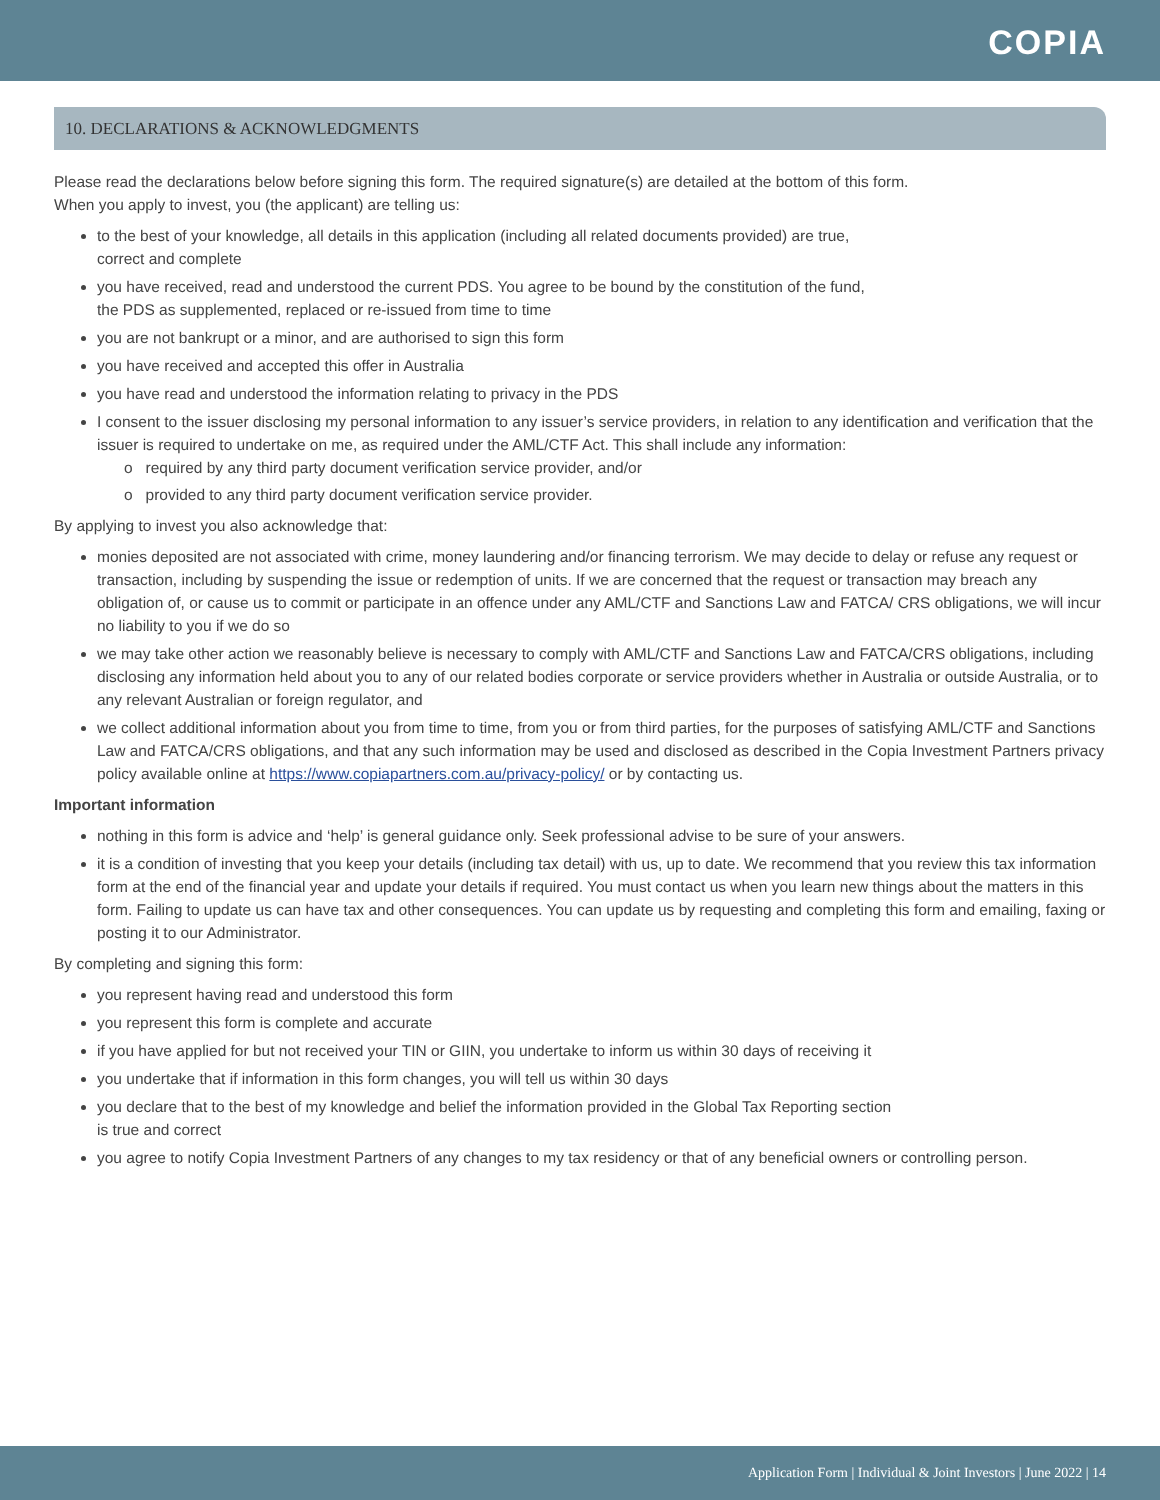COPIA
10. DECLARATIONS & ACKNOWLEDGMENTS
Please read the declarations below before signing this form. The required signature(s) are detailed at the bottom of this form.
When you apply to invest, you (the applicant) are telling us:
to the best of your knowledge, all details in this application (including all related documents provided) are true,
correct and complete
you have received, read and understood the current PDS. You agree to be bound by the constitution of the fund,
the PDS as supplemented, replaced or re-issued from time to time
you are not bankrupt or a minor, and are authorised to sign this form
you have received and accepted this offer in Australia
you have read and understood the information relating to privacy in the PDS
I consent to the issuer disclosing my personal information to any issuer’s service providers, in relation to any identification and verification that the issuer is required to undertake on me, as required under the AML/CTF Act. This shall include any information:
o required by any third party document verification service provider, and/or
o provided to any third party document verification service provider.
By applying to invest you also acknowledge that:
monies deposited are not associated with crime, money laundering and/or financing terrorism. We may decide to delay or refuse any request or transaction, including by suspending the issue or redemption of units. If we are concerned that the request or transaction may breach any obligation of, or cause us to commit or participate in an offence under any AML/CTF and Sanctions Law and FATCA/ CRS obligations, we will incur no liability to you if we do so
we may take other action we reasonably believe is necessary to comply with AML/CTF and Sanctions Law and FATCA/CRS obligations, including disclosing any information held about you to any of our related bodies corporate or service providers whether in Australia or outside Australia, or to any relevant Australian or foreign regulator, and
we collect additional information about you from time to time, from you or from third parties, for the purposes of satisfying AML/CTF and Sanctions Law and FATCA/CRS obligations, and that any such information may be used and disclosed as described in the Copia Investment Partners privacy policy available online at https://www.copiapartners.com.au/privacy-policy/ or by contacting us.
Important information
nothing in this form is advice and ‘help’ is general guidance only. Seek professional advise to be sure of your answers.
it is a condition of investing that you keep your details (including tax detail) with us, up to date. We recommend that you review this tax information form at the end of the financial year and update your details if required. You must contact us when you learn new things about the matters in this form. Failing to update us can have tax and other consequences. You can update us by requesting and completing this form and emailing, faxing or posting it to our Administrator.
By completing and signing this form:
you represent having read and understood this form
you represent this form is complete and accurate
if you have applied for but not received your TIN or GIIN, you undertake to inform us within 30 days of receiving it
you undertake that if information in this form changes, you will tell us within 30 days
you declare that to the best of my knowledge and belief the information provided in the Global Tax Reporting section
is true and correct
you agree to notify Copia Investment Partners of any changes to my tax residency or that of any beneficial owners or controlling person.
Application Form | Individual & Joint Investors | June 2022 | 14